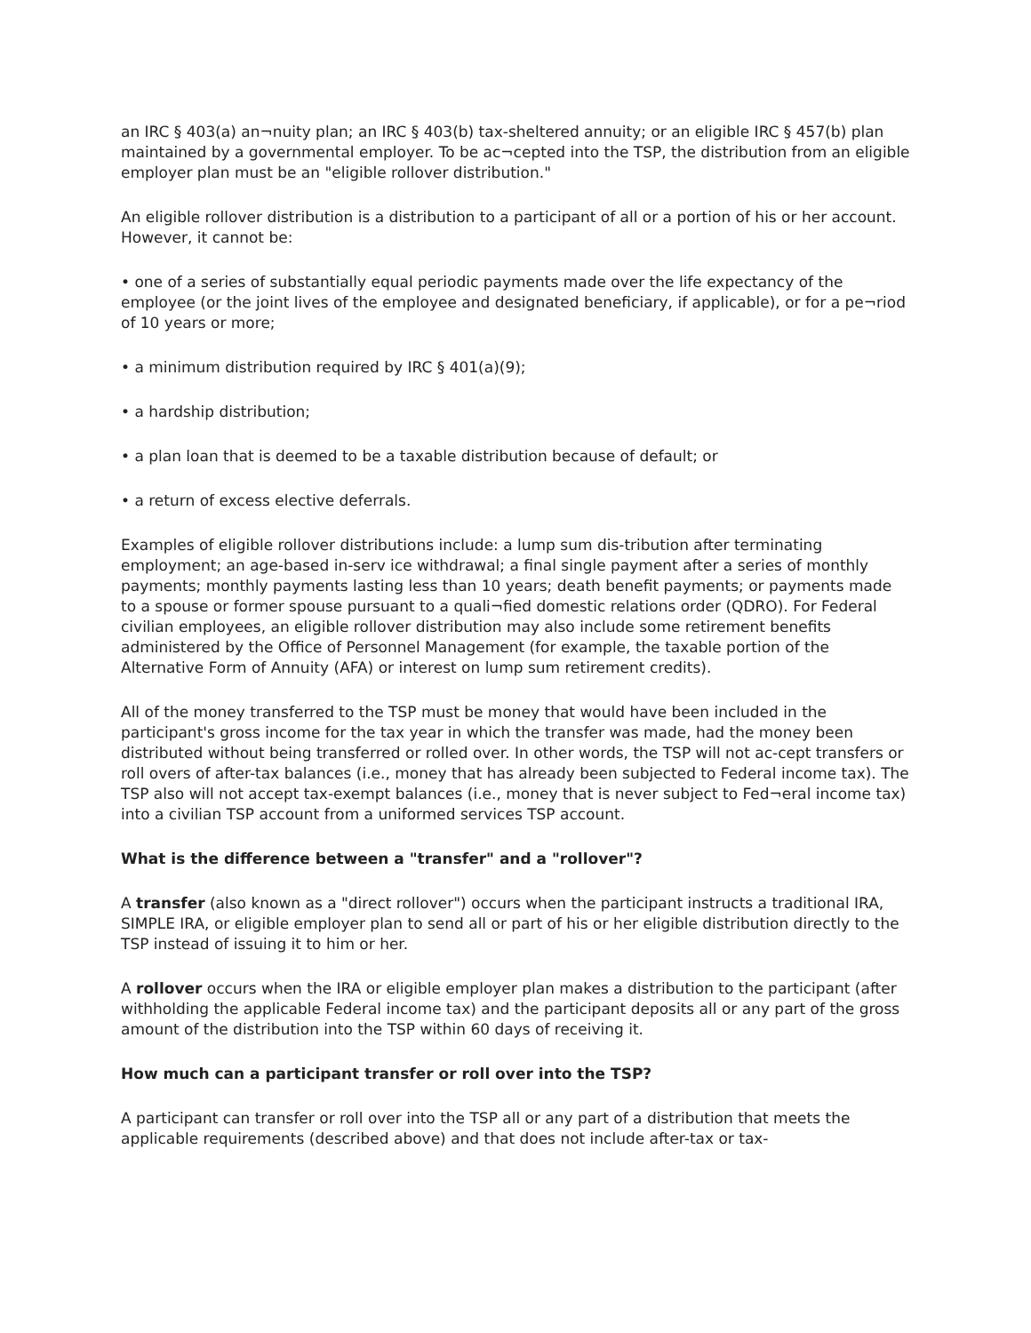an IRC § 403(a) an¬nuity plan; an IRC § 403(b) tax-sheltered annuity; or an eligible IRC § 457(b) plan maintained by a governmental employer. To be ac¬cepted into the TSP, the distribution from an eligible employer plan must be an "eligible rollover distribution."
An eligible rollover distribution is a distribution to a participant of all or a portion of his or her account. However, it cannot be:
• one of a series of substantially equal periodic payments made over the life expectancy of the employee (or the joint lives of the employee and designated beneficiary, if applicable), or for a pe¬riod of 10 years or more;
• a minimum distribution required by IRC § 401(a)(9);
• a hardship distribution;
• a plan loan that is deemed to be a taxable distribution because of default; or
• a return of excess elective deferrals.
Examples of eligible rollover distributions include: a lump sum dis-tribution after terminating employment; an age-based in-serv ice withdrawal; a final single payment after a series of monthly payments; monthly payments lasting less than 10 years; death benefit payments; or payments made to a spouse or former spouse pursuant to a quali¬fied domestic relations order (QDRO). For Federal civilian employees, an eligible rollover distribution may also include some retirement benefits administered by the Office of Personnel Management (for example, the taxable portion of the Alternative Form of Annuity (AFA) or interest on lump sum retirement credits).
All of the money transferred to the TSP must be money that would have been included in the participant's gross income for the tax year in which the transfer was made, had the money been distributed without being transferred or rolled over. In other words, the TSP will not ac-cept transfers or roll overs of after-tax balances (i.e., money that has already been subjected to Federal income tax). The TSP also will not accept tax-exempt balances (i.e., money that is never subject to Fed¬eral income tax) into a civilian TSP account from a uniformed services TSP account.
What is the difference between a "transfer" and a "rollover"?
A transfer (also known as a "direct rollover") occurs when the participant instructs a traditional IRA, SIMPLE IRA, or eligible employer plan to send all or part of his or her eligible distribution directly to the TSP instead of issuing it to him or her.
A rollover occurs when the IRA or eligible employer plan makes a distribution to the participant (after withholding the applicable Federal income tax) and the participant deposits all or any part of the gross amount of the distribution into the TSP within 60 days of receiving it.
How much can a participant transfer or roll over into the TSP?
A participant can transfer or roll over into the TSP all or any part of a distribution that meets the applicable requirements (described above) and that does not include after-tax or tax-